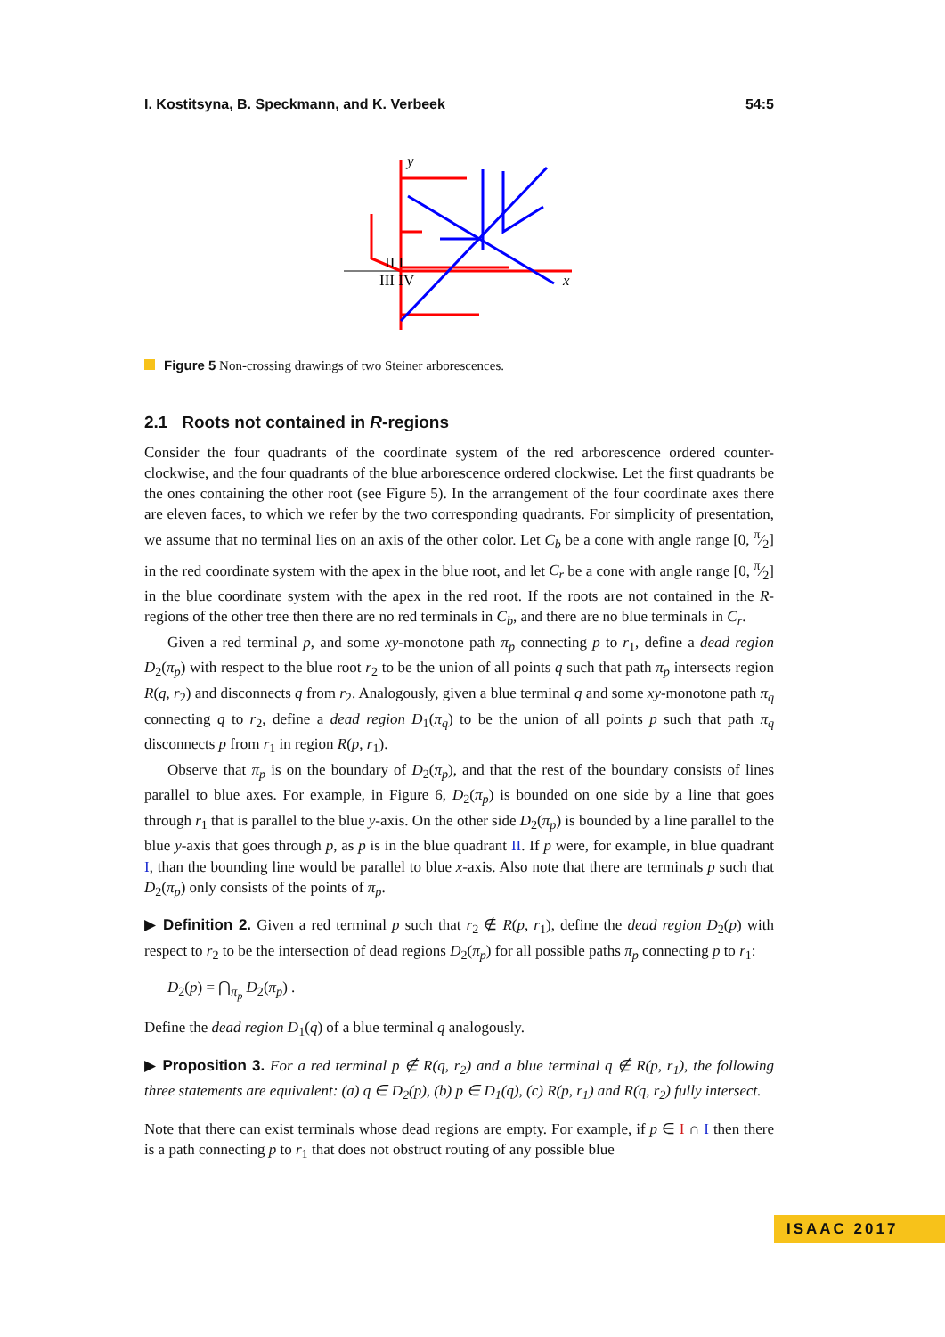I. Kostitsyna, B. Speckmann, and K. Verbeek 54:5
II I
III IV
x
y
Figure 5 Non-crossing drawings of two Steiner arborescences.
2.1 Roots not contained in R-regions
Consider the four quadrants of the coordinate system of the red arborescence ordered counter-clockwise, and the four quadrants of the blue arborescence ordered clockwise. Let the first quadrants be the ones containing the other root (see Figure 5). In the arrangement of the four coordinate axes there are eleven faces, to which we refer by the two corresponding quadrants. For simplicity of presentation, we assume that no terminal lies on an axis of the other color. Let C<sub>b</sub> be a cone with angle range [0, π⁄2] in the red coordinate system with the apex in the blue root, and let C<sub>r</sub> be a cone with angle range [0, π⁄2] in the blue coordinate system with the apex in the red root. If the roots are not contained in the R-regions of the other tree then there are no red terminals in C<sub>b</sub>, and there are no blue terminals in C<sub>r</sub>.
Given a red terminal p, and some xy-monotone path π<sub>p</sub> connecting p to r<sub>1</sub>, define a dead region D<sub>2</sub>(π<sub>p</sub>) with respect to the blue root r<sub>2</sub> to be the union of all points q such that path π<sub>p</sub> intersects region R(q, r<sub>2</sub>) and disconnects q from r<sub>2</sub>. Analogously, given a blue terminal q and some xy-monotone path π<sub>q</sub> connecting q to r<sub>2</sub>, define a dead region D<sub>1</sub>(π<sub>q</sub>) to be the union of all points p such that path π<sub>q</sub> disconnects p from r<sub>1</sub> in region R(p, r<sub>1</sub>).
Observe that π<sub>p</sub> is on the boundary of D<sub>2</sub>(π<sub>p</sub>), and that the rest of the boundary consists of lines parallel to blue axes. For example, in Figure 6, D<sub>2</sub>(π<sub>p</sub>) is bounded on one side by a line that goes through r<sub>1</sub> that is parallel to the blue y-axis. On the other side D<sub>2</sub>(π<sub>p</sub>) is bounded by a line parallel to the blue y-axis that goes through p, as p is in the blue quadrant II. If p were, for example, in blue quadrant I, than the bounding line would be parallel to blue x-axis. Also note that there are terminals p such that D<sub>2</sub>(π<sub>p</sub>) only consists of the points of π<sub>p</sub>.
▶ Definition 2. Given a red terminal p such that r<sub>2</sub> ∉ R(p, r<sub>1</sub>), define the dead region D<sub>2</sub>(p) with respect to r<sub>2</sub> to be the intersection of dead regions D<sub>2</sub>(π<sub>p</sub>) for all possible paths π<sub>p</sub> connecting p to r<sub>1</sub>:
D<sub>2</sub>(p) = ⋂<sub>π<sub>p</sub></sub> D<sub>2</sub>(π<sub>p</sub>) .
Define the dead region D<sub>1</sub>(q) of a blue terminal q analogously.
▶ Proposition 3. For a red terminal p ∉ R(q, r<sub>2</sub>) and a blue terminal q ∉ R(p, r<sub>1</sub>), the following three statements are equivalent: (a) q ∈ D<sub>2</sub>(p), (b) p ∈ D<sub>1</sub>(q), (c) R(p, r<sub>1</sub>) and R(q, r<sub>2</sub>) fully intersect.
Note that there can exist terminals whose dead regions are empty. For example, if p ∈ I ∩ I then there is a path connecting p to r<sub>1</sub> that does not obstruct routing of any possible blue
ISAAC 2017